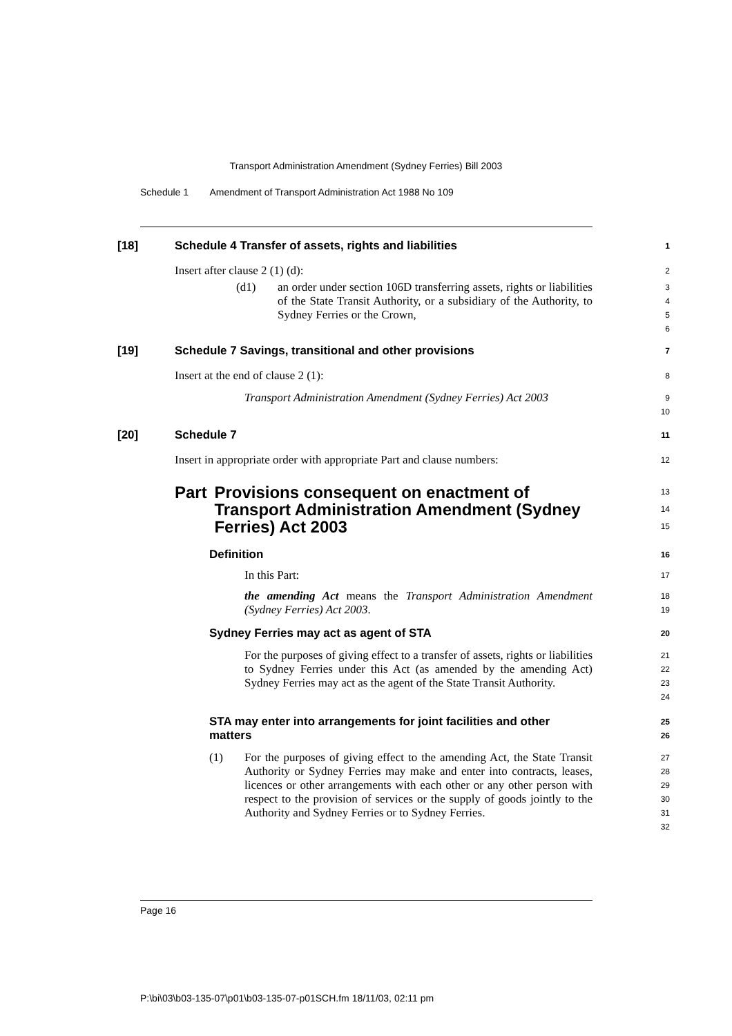Transport Administration Amendment (Sydney Ferries) Bill 2003
Schedule 1 Amendment of Transport Administration Act 1988 No 109
[18] Schedule 4 Transfer of assets, rights and liabilities
1
Insert after clause 2 (1) (d):
2
(d1) an order under section 106D transferring assets, rights or liabilities of the State Transit Authority, or a subsidiary of the Authority, to Sydney Ferries or the Crown,
3
4
5
6
[19] Schedule 7 Savings, transitional and other provisions
7
Insert at the end of clause 2 (1):
8
Transport Administration Amendment (Sydney Ferries) Act 2003
9
10
[20] Schedule 7
11
Insert in appropriate order with appropriate Part and clause numbers:
12
Part Provisions consequent on enactment of Transport Administration Amendment (Sydney Ferries) Act 2003
13
14
15
Definition
16
In this Part:
17
the amending Act means the Transport Administration Amendment (Sydney Ferries) Act 2003.
18
19
Sydney Ferries may act as agent of STA
20
For the purposes of giving effect to a transfer of assets, rights or liabilities to Sydney Ferries under this Act (as amended by the amending Act) Sydney Ferries may act as the agent of the State Transit Authority.
21
22
23
24
STA may enter into arrangements for joint facilities and other matters
25
26
(1) For the purposes of giving effect to the amending Act, the State Transit Authority or Sydney Ferries may make and enter into contracts, leases, licences or other arrangements with each other or any other person with respect to the provision of services or the supply of goods jointly to the Authority and Sydney Ferries or to Sydney Ferries.
27
28
29
30
31
32
Page 16
P:\bi\03\b03-135-07\p01\b03-135-07-p01SCH.fm 18/11/03, 02:11 pm